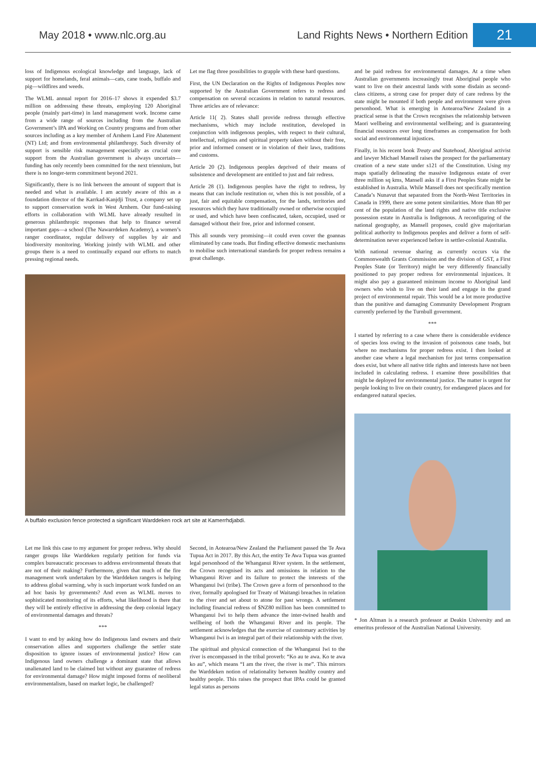May 2018 • www.nlc.org.au Land Rights News • Northern Edition 21
loss of Indigenous ecological knowledge and language, lack of support for homelands, feral animals—cats, cane toads, buffalo and pig—wildfires and weeds.
The WLML annual report for 2016–17 shows it expended $3.7 million on addressing these threats, employing 120 Aboriginal people (mainly part-time) in land management work. Income came from a wide range of sources including from the Australian Government’s IPA and Working on Country programs and from other sources including as a key member of Arnhem Land Fire Abatement (NT) Ltd; and from environmental philanthropy. Such diversity of support is sensible risk management especially as crucial core support from the Australian government is always uncertain—funding has only recently been committed for the next triennium, but there is no longer-term commitment beyond 2021.
Significantly, there is no link between the amount of support that is needed and what is available. I am acutely aware of this as a foundation director of the Karrkad-Kanjdji Trust, a company set up to support conservation work in West Arnhem. Our fund-raising efforts in collaboration with WLML have already resulted in generous philanthropic responses that help to finance several important gaps—a school (The Nawarrdeken Academy), a women’s ranger coordinator, regular delivery of supplies by air and biodiversity monitoring. Working jointly with WLML and other groups there is a need to continually expand our efforts to match pressing regional needs.
Let me flag three possibilities to grapple with these hard questions.
First, the UN Declaration on the Rights of Indigenous Peoples now supported by the Australian Government refers to redress and compensation on several occasions in relation to natural resources. Three articles are of relevance:
Article 11( 2). States shall provide redress through effective mechanisms, which may include restitution, developed in conjunction with indigenous peoples, with respect to their cultural, intellectual, religious and spiritual property taken without their free, prior and informed consent or in violation of their laws, traditions and customs.
Article 20 (2). Indigenous peoples deprived of their means of subsistence and development are entitled to just and fair redress.
Article 28 (1). Indigenous peoples have the right to redress, by means that can include restitution or, when this is not possible, of a just, fair and equitable compensation, for the lands, territories and resources which they have traditionally owned or otherwise occupied or used, and which have been confiscated, taken, occupied, used or damaged without their free, prior and informed consent.
This all sounds very promising—it could even cover the goannas eliminated by cane toads. But finding effective domestic mechanisms to mobilise such international standards for proper redress remains a great challenge.
A buffalo exclusion fence protected a significant Warddeken rock art site at Kamerrhdjabdi.
Let me link this case to my argument for proper redress. Why should ranger groups like Warddeken regularly petition for funds via complex bureaucratic processes to address environmental threats that are not of their making? Furthermore, given that much of the fire management work undertaken by the Warddeken rangers is helping to address global warming, why is such important work funded on an ad hoc basis by governments? And even as WLML moves to sophisticated monitoring of its efforts, what likelihood is there that they will be entirely effective in addressing the deep colonial legacy of environmental damages and threats?
***
I want to end by asking how do Indigenous land owners and their conservation allies and supporters challenge the settler state disposition to ignore issues of environmental justice? How can Indigenous land owners challenge a dominant state that allows unalienated land to be claimed but without any guarantee of redress for environmental damage? How might imposed forms of neoliberal environmentalism, based on market logic, be challenged?
Second, in Aotearoa/New Zealand the Parliament passed the Te Awa Tupua Act in 2017. By this Act, the entity Te Awa Tupua was granted legal personhood of the Whanganui River system. In the settlement, the Crown recognised its acts and omissions in relation to the Whanganui River and its failure to protect the interests of the Whanganui Iwi (tribe). The Crown gave a form of personhood to the river, formally apologised for Treaty of Waitangi breaches in relation to the river and set about to atone for past wrongs. A settlement including financial redress of $NZ80 million has been committed to Whanganui Iwi to help them advance the inter-twined health and wellbeing of both the Whanganui River and its people. The settlement acknowledges that the exercise of customary activities by Whanganui Iwi is an integral part of their relationship with the river.
The spiritual and physical connection of the Whanganui Iwi to the river is encompassed in the tribal proverb: “Ko au te awa. Ko te awa ko au”, which means “I am the river, the river is me”. This mirrors the Warddeken notion of relationality between healthy country and healthy people. This raises the prospect that IPAs could be granted legal status as persons
and be paid redress for environmental damages. At a time when Australian governments increasingly treat Aboriginal people who want to live on their ancestral lands with some disdain as second-class citizens, a strong case for proper duty of care redress by the state might be mounted if both people and environment were given personhood. What is emerging in Aotearoa/New Zealand in a practical sense is that the Crown recognises the relationship between Maori wellbeing and environmental wellbeing; and is guaranteeing financial resources over long timeframes as compensation for both social and environmental injustices.
Finally, in his recent book Treaty and Statehood, Aboriginal activist and lawyer Michael Mansell raises the prospect for the parliamentary creation of a new state under s121 of the Constitution. Using my maps spatially delineating the massive Indigenous estate of over three million sq kms, Mansell asks if a First Peoples State might be established in Australia. While Mansell does not specifically mention Canada’s Nunavut that separated from the North-West Territories in Canada in 1999, there are some potent similarities. More than 80 per cent of the population of the land rights and native title exclusive possession estate in Australia is Indigenous. A reconfiguring of the national geography, as Mansell proposes, could give majoritarian political authority to Indigenous peoples and deliver a form of self-determination never experienced before in settler-colonial Australia.
With national revenue sharing as currently occurs via the Commonwealth Grants Commission and the division of GST, a First Peoples State (or Territory) might be very differently financially positioned to pay proper redress for environmental injustices. It might also pay a guaranteed minimum income to Aboriginal land owners who wish to live on their land and engage in the grand project of environmental repair. This would be a lot more productive than the punitive and damaging Community Development Program currently preferred by the Turnbull government.
***
I started by referring to a case where there is considerable evidence of species loss owing to the invasion of poisonous cane toads, but where no mechanisms for proper redress exist. I then looked at another case where a legal mechanism for just terms compensation does exist, but where all native title rights and interests have not been included in calculating redress. I examine three possibilities that might be deployed for environmental justice. The matter is urgent for people looking to live on their country, for endangered places and for endangered natural species.
* Jon Altman is a research professor at Deakin University and an emeritus professor of the Australian National University.